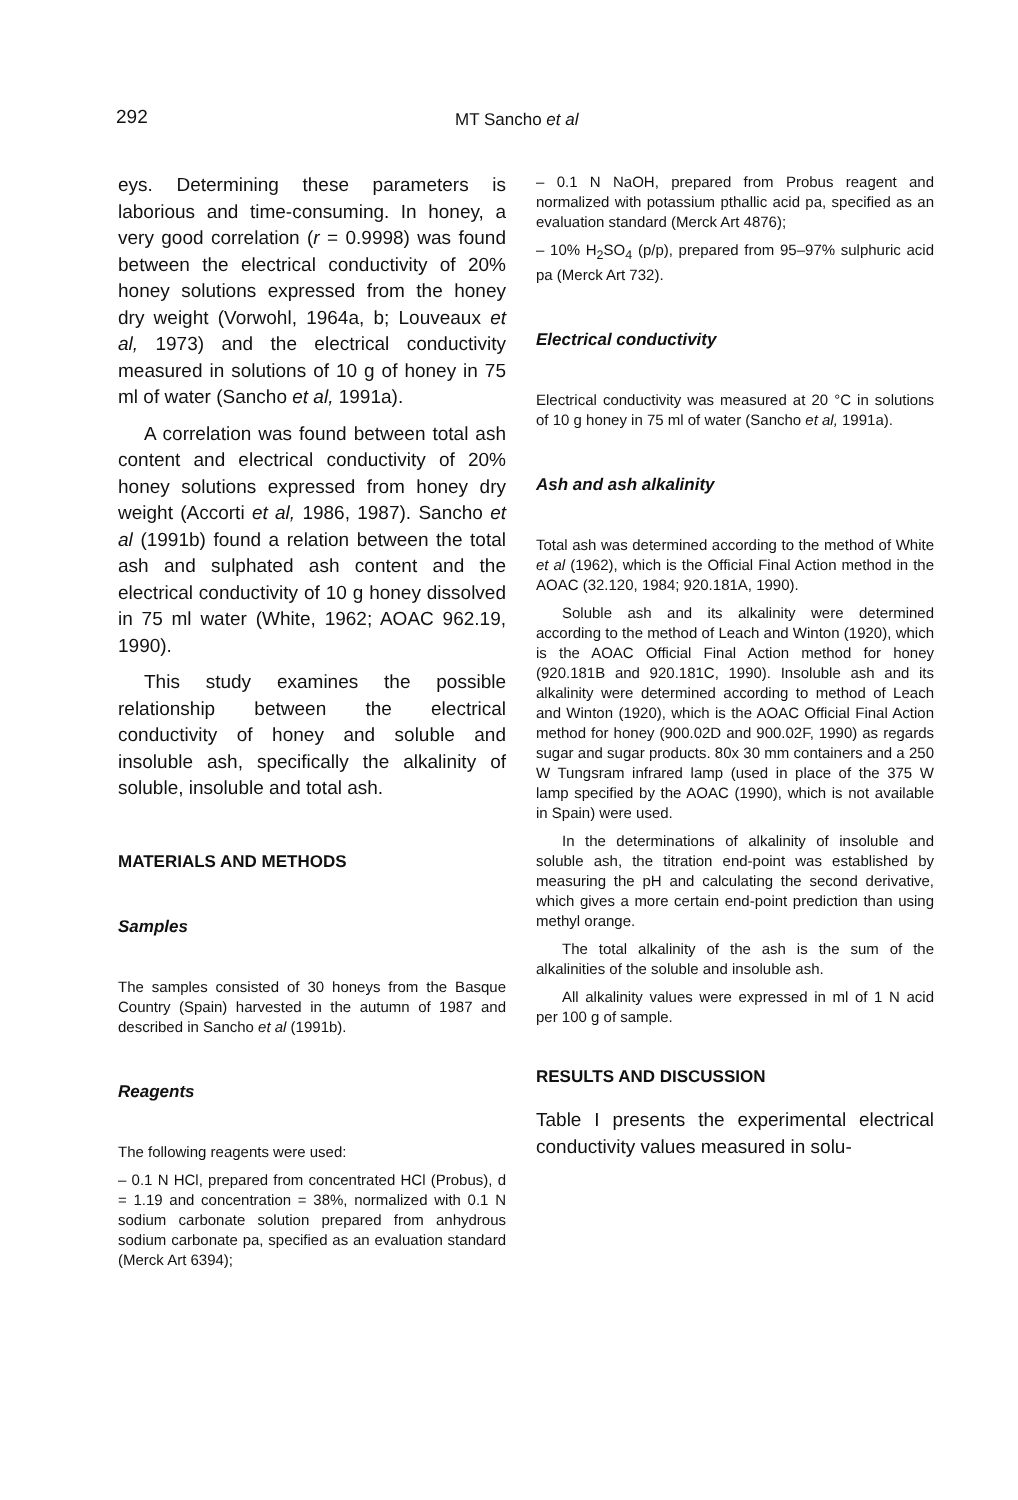292 MT Sancho et al
eys. Determining these parameters is laborious and time-consuming. In honey, a very good correlation (r = 0.9998) was found between the electrical conductivity of 20% honey solutions expressed from the honey dry weight (Vorwohl, 1964a, b; Louveaux et al, 1973) and the electrical conductivity measured in solutions of 10 g of honey in 75 ml of water (Sancho et al, 1991a).
A correlation was found between total ash content and electrical conductivity of 20% honey solutions expressed from honey dry weight (Accorti et al, 1986, 1987). Sancho et al (1991b) found a relation between the total ash and sulphated ash content and the electrical conductivity of 10 g honey dissolved in 75 ml water (White, 1962; AOAC 962.19, 1990).
This study examines the possible relationship between the electrical conductivity of honey and soluble and insoluble ash, specifically the alkalinity of soluble, insoluble and total ash.
MATERIALS AND METHODS
Samples
The samples consisted of 30 honeys from the Basque Country (Spain) harvested in the autumn of 1987 and described in Sancho et al (1991b).
Reagents
The following reagents were used:
– 0.1 N HCl, prepared from concentrated HCl (Probus), d = 1.19 and concentration = 38%, normalized with 0.1 N sodium carbonate solution prepared from anhydrous sodium carbonate pa, specified as an evaluation standard (Merck Art 6394);
– 0.1 N NaOH, prepared from Probus reagent and normalized with potassium pthallic acid pa, specified as an evaluation standard (Merck Art 4876);
– 10% H<sub>2</sub>SO<sub>4</sub> (p/p), prepared from 95–97% sulphuric acid pa (Merck Art 732).
Electrical conductivity
Electrical conductivity was measured at 20 °C in solutions of 10 g honey in 75 ml of water (Sancho et al, 1991a).
Ash and ash alkalinity
Total ash was determined according to the method of White et al (1962), which is the Official Final Action method in the AOAC (32.120, 1984; 920.181A, 1990).
Soluble ash and its alkalinity were determined according to the method of Leach and Winton (1920), which is the AOAC Official Final Action method for honey (920.181B and 920.181C, 1990). Insoluble ash and its alkalinity were determined according to method of Leach and Winton (1920), which is the AOAC Official Final Action method for honey (900.02D and 900.02F, 1990) as regards sugar and sugar products. 80x 30 mm containers and a 250 W Tungsram infrared lamp (used in place of the 375 W lamp specified by the AOAC (1990), which is not available in Spain) were used.
In the determinations of alkalinity of insoluble and soluble ash, the titration end-point was established by measuring the pH and calculating the second derivative, which gives a more certain end-point prediction than using methyl orange.
The total alkalinity of the ash is the sum of the alkalinities of the soluble and insoluble ash.
All alkalinity values were expressed in ml of 1 N acid per 100 g of sample.
RESULTS AND DISCUSSION
Table I presents the experimental electrical conductivity values measured in solu-